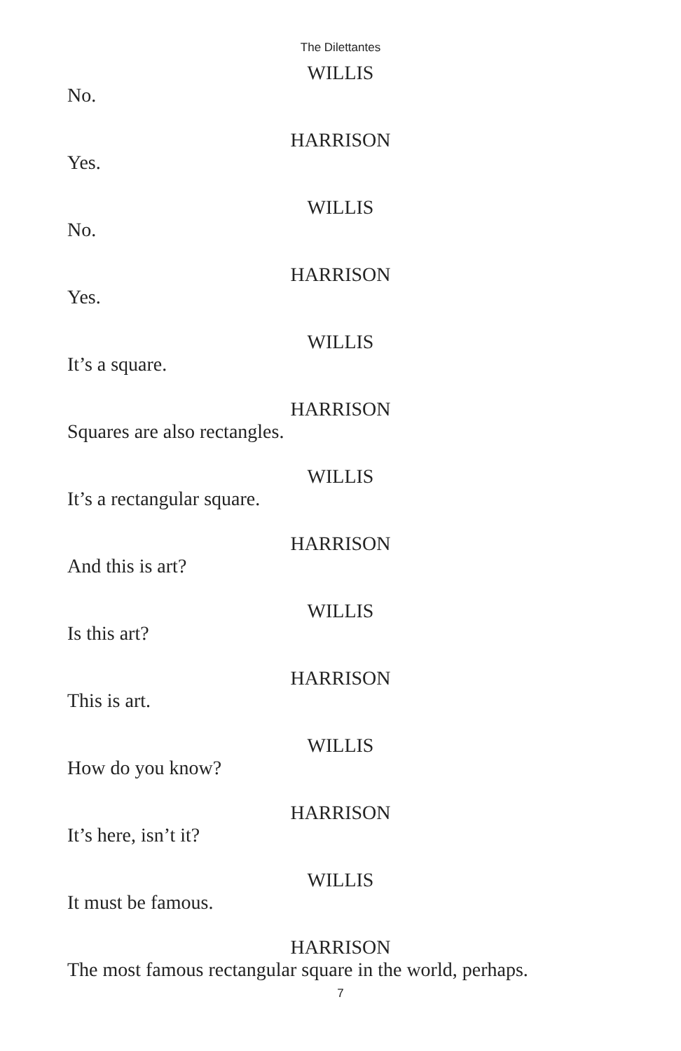The Dilettantes
WILLIS
No.
HARRISON
Yes.
WILLIS
No.
HARRISON
Yes.
WILLIS
It’s a square.
HARRISON
Squares are also rectangles.
WILLIS
It’s a rectangular square.
HARRISON
And this is art?
WILLIS
Is this art?
HARRISON
This is art.
WILLIS
How do you know?
HARRISON
It’s here, isn’t it?
WILLIS
It must be famous.
HARRISON
The most famous rectangular square in the world, perhaps.
7